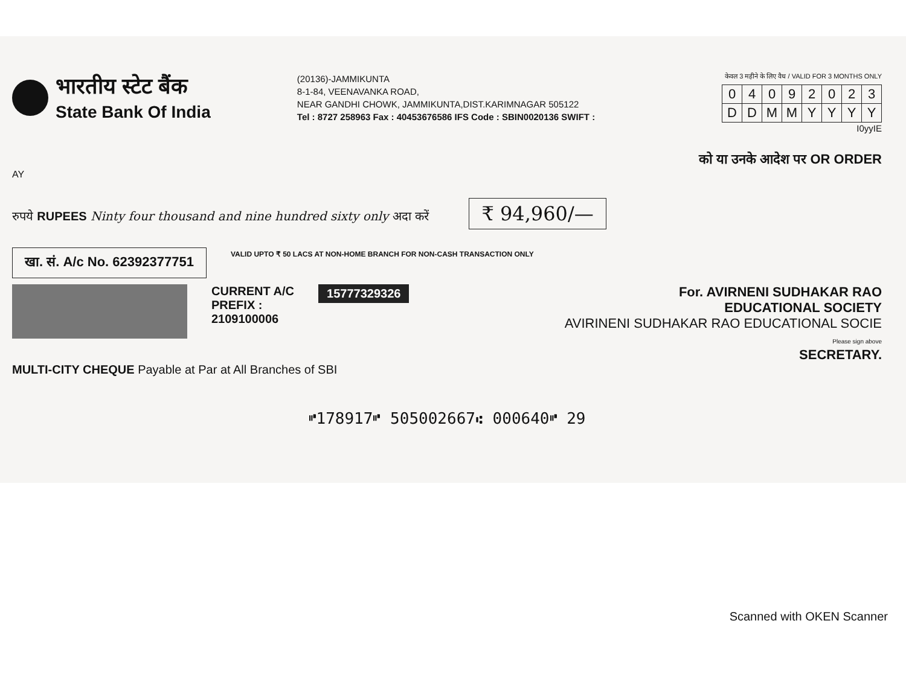भारतीय स्टेट बैंक
State Bank Of India
(20136)-JAMMIKUNTA
8-1-84, VEENAVANKA ROAD,
NEAR GANDHI CHOWK, JAMMIKUNTA,DIST.KARIMNAGAR 505122
Tel : 8727 258963 Fax : 40453676586 IFS Code : SBIN0020136 SWIFT :
केवल 3 महीने के लिए वैध / VALID FOR 3 MONTHS ONLY
| 0 | 4 | 0 | 9 | 2 | 0 | 2 | 3 |
| D | D | M | M | Y | Y | Y | Y |
I0yyIE
को या उनके आदेश पर OR ORDER
AY
रुपये RUPEES Ninty four thousand and nine hundred sixty only अदा करें ₹ 94,960/—
खा. सं. A/c No. 62392377751
VALID UPTO ₹ 50 LACS AT NON-HOME BRANCH FOR NON-CASH TRANSACTION ONLY
CURRENT A/C
PREFIX :
2109100006
15777329326
For. AVIRNENI SUDHAKAR RAO
EDUCATIONAL SOCIETY
AVIRINENI SUDHAKAR RAO EDUCATIONAL SOCIE
Please sign above
SECRETARY.
MULTI-CITY CHEQUE Payable at Par at All Branches of SBI
⑈178917⑈ 505002667⑆ 000640⑈ 29
Scanned with OKEN Scanner